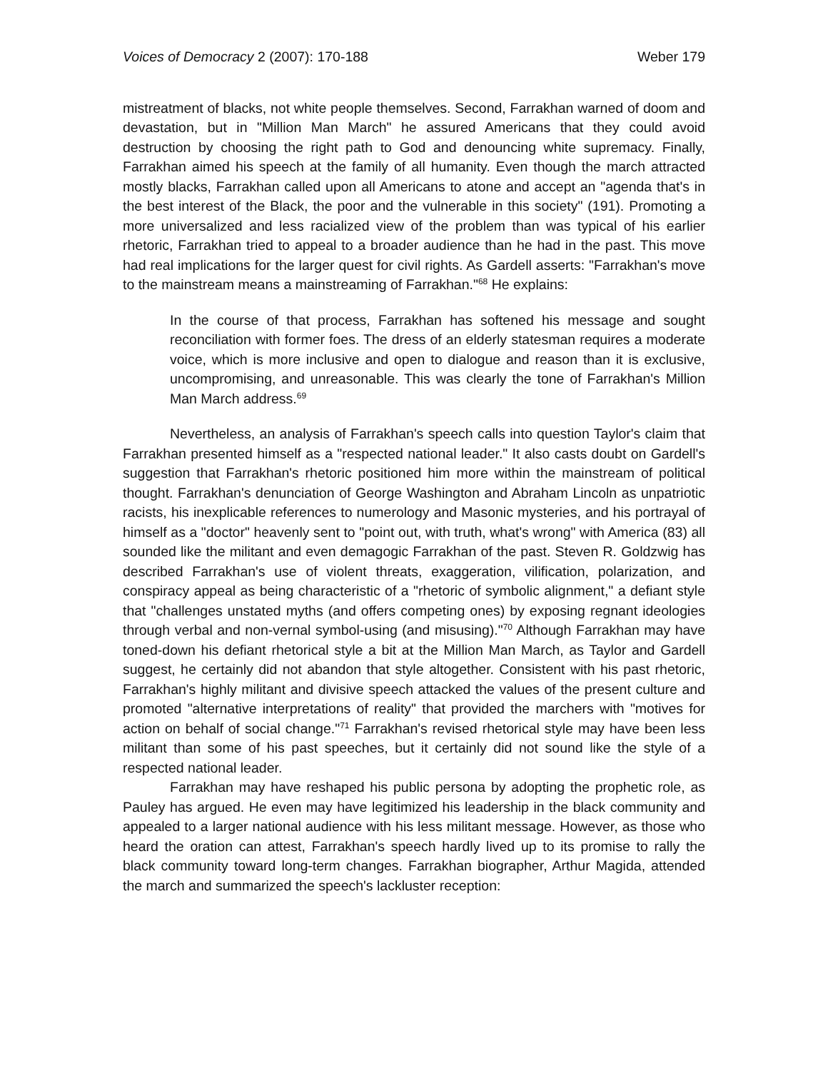Voices of Democracy 2 (2007): 170-188 Weber 179
mistreatment of blacks, not white people themselves. Second, Farrakhan warned of doom and devastation, but in "Million Man March" he assured Americans that they could avoid destruction by choosing the right path to God and denouncing white supremacy. Finally, Farrakhan aimed his speech at the family of all humanity. Even though the march attracted mostly blacks, Farrakhan called upon all Americans to atone and accept an "agenda that's in the best interest of the Black, the poor and the vulnerable in this society" (191). Promoting a more universalized and less racialized view of the problem than was typical of his earlier rhetoric, Farrakhan tried to appeal to a broader audience than he had in the past. This move had real implications for the larger quest for civil rights. As Gardell asserts: "Farrakhan's move to the mainstream means a mainstreaming of Farrakhan."<sup>68</sup> He explains:
In the course of that process, Farrakhan has softened his message and sought reconciliation with former foes. The dress of an elderly statesman requires a moderate voice, which is more inclusive and open to dialogue and reason than it is exclusive, uncompromising, and unreasonable. This was clearly the tone of Farrakhan's Million Man March address.<sup>69</sup>
Nevertheless, an analysis of Farrakhan's speech calls into question Taylor's claim that Farrakhan presented himself as a "respected national leader." It also casts doubt on Gardell's suggestion that Farrakhan's rhetoric positioned him more within the mainstream of political thought. Farrakhan's denunciation of George Washington and Abraham Lincoln as unpatriotic racists, his inexplicable references to numerology and Masonic mysteries, and his portrayal of himself as a "doctor" heavenly sent to "point out, with truth, what's wrong" with America (83) all sounded like the militant and even demagogic Farrakhan of the past. Steven R. Goldzwig has described Farrakhan's use of violent threats, exaggeration, vilification, polarization, and conspiracy appeal as being characteristic of a "rhetoric of symbolic alignment," a defiant style that "challenges unstated myths (and offers competing ones) by exposing regnant ideologies through verbal and non-vernal symbol-using (and misusing)."<sup>70</sup> Although Farrakhan may have toned-down his defiant rhetorical style a bit at the Million Man March, as Taylor and Gardell suggest, he certainly did not abandon that style altogether. Consistent with his past rhetoric, Farrakhan's highly militant and divisive speech attacked the values of the present culture and promoted "alternative interpretations of reality" that provided the marchers with "motives for action on behalf of social change."<sup>71</sup> Farrakhan's revised rhetorical style may have been less militant than some of his past speeches, but it certainly did not sound like the style of a respected national leader.
Farrakhan may have reshaped his public persona by adopting the prophetic role, as Pauley has argued. He even may have legitimized his leadership in the black community and appealed to a larger national audience with his less militant message. However, as those who heard the oration can attest, Farrakhan's speech hardly lived up to its promise to rally the black community toward long-term changes. Farrakhan biographer, Arthur Magida, attended the march and summarized the speech's lackluster reception: